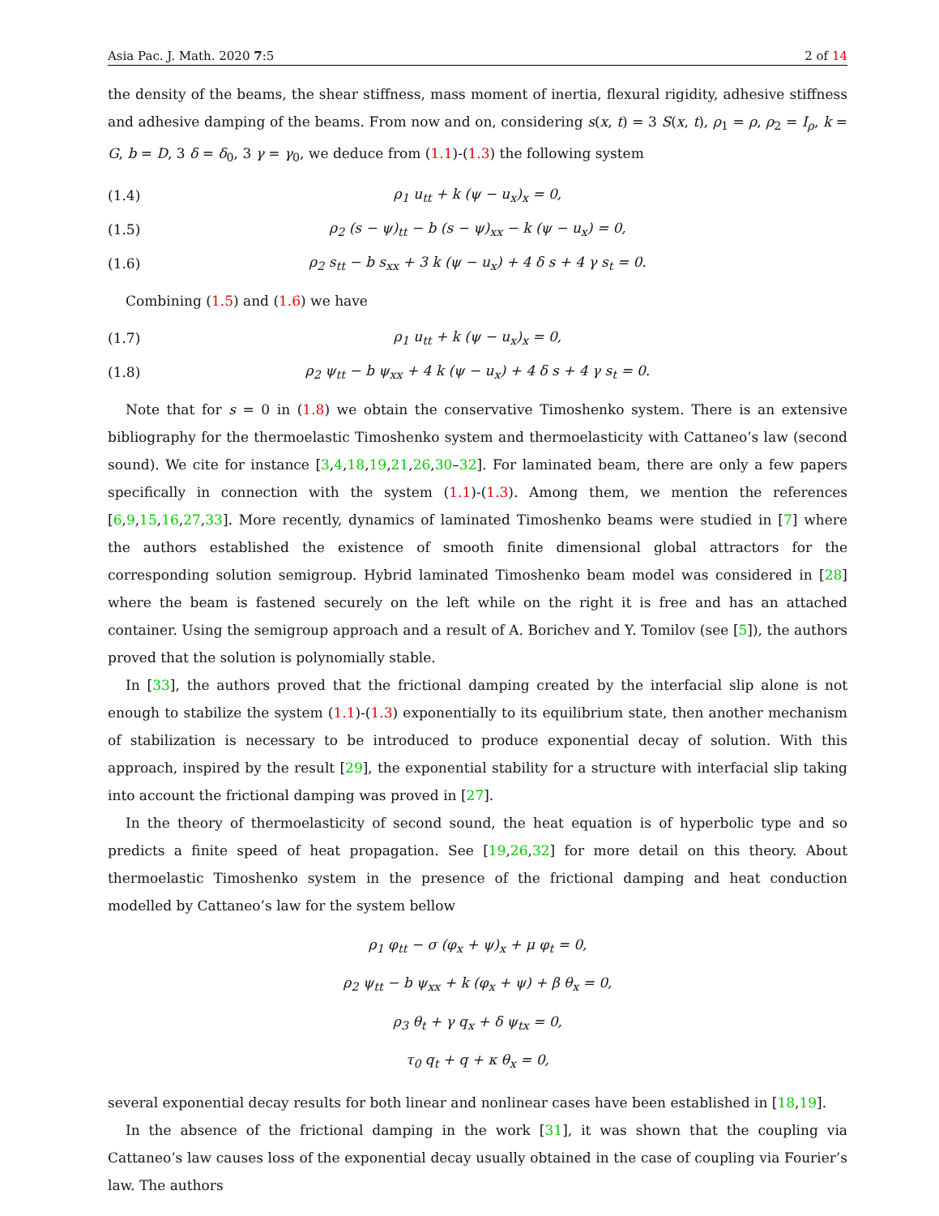Asia Pac. J. Math. 2020 7:5 2 of 14
the density of the beams, the shear stiffness, mass moment of inertia, flexural rigidity, adhesive stiffness and adhesive damping of the beams. From now and on, considering s(x, t) = 3 S(x, t), ρ<sub>1</sub> = ρ, ρ<sub>2</sub> = I<sub>ρ</sub>, k = G, b = D, 3 δ = δ<sub>0</sub>, 3 γ = γ<sub>0</sub>, we deduce from (1.1)-(1.3) the following system
(1.4) ρ<sub>1</sub> u<sub>tt</sub> + k (ψ − u<sub>x</sub>)<sub>x</sub> = 0,
(1.5) ρ<sub>2</sub> (s − ψ)<sub>tt</sub> − b (s − ψ)<sub>xx</sub> − k (ψ − u<sub>x</sub>) = 0,
(1.6) ρ<sub>2</sub> s<sub>tt</sub> − b s<sub>xx</sub> + 3 k (ψ − u<sub>x</sub>) + 4 δ s + 4 γ s<sub>t</sub> = 0.
Combining (1.5) and (1.6) we have
(1.7) ρ<sub>1</sub> u<sub>tt</sub> + k (ψ − u<sub>x</sub>)<sub>x</sub> = 0,
(1.8) ρ<sub>2</sub> ψ<sub>tt</sub> − b ψ<sub>xx</sub> + 4 k (ψ − u<sub>x</sub>) + 4 δ s + 4 γ s<sub>t</sub> = 0.
Note that for s = 0 in (1.8) we obtain the conservative Timoshenko system. There is an extensive bibliography for the thermoelastic Timoshenko system and thermoelasticity with Cattaneo’s law (second sound). We cite for instance [3,4,18,19,21,26,30–32]. For laminated beam, there are only a few papers specifically in connection with the system (1.1)-(1.3). Among them, we mention the references [6,9,15,16,27,33]. More recently, dynamics of laminated Timoshenko beams were studied in [7] where the authors established the existence of smooth finite dimensional global attractors for the corresponding solution semigroup. Hybrid laminated Timoshenko beam model was considered in [28] where the beam is fastened securely on the left while on the right it is free and has an attached container. Using the semigroup approach and a result of A. Borichev and Y. Tomilov (see [5]), the authors proved that the solution is polynomially stable.
In [33], the authors proved that the frictional damping created by the interfacial slip alone is not enough to stabilize the system (1.1)-(1.3) exponentially to its equilibrium state, then another mechanism of stabilization is necessary to be introduced to produce exponential decay of solution. With this approach, inspired by the result [29], the exponential stability for a structure with interfacial slip taking into account the frictional damping was proved in [27].
In the theory of thermoelasticity of second sound, the heat equation is of hyperbolic type and so predicts a finite speed of heat propagation. See [19,26,32] for more detail on this theory. About thermoelastic Timoshenko system in the presence of the frictional damping and heat conduction modelled by Cattaneo’s law for the system bellow
ρ<sub>1</sub> φ<sub>tt</sub> − σ (φ<sub>x</sub> + ψ)<sub>x</sub> + μ φ<sub>t</sub> = 0,
ρ<sub>2</sub> ψ<sub>tt</sub> − b ψ<sub>xx</sub> + k (φ<sub>x</sub> + ψ) + β θ<sub>x</sub> = 0,
ρ<sub>3</sub> θ<sub>t</sub> + γ q<sub>x</sub> + δ ψ<sub>tx</sub> = 0,
τ<sub>0</sub> q<sub>t</sub> + q + κ θ<sub>x</sub> = 0,
several exponential decay results for both linear and nonlinear cases have been established in [18,19].
In the absence of the frictional damping in the work [31], it was shown that the coupling via Cattaneo’s law causes loss of the exponential decay usually obtained in the case of coupling via Fourier’s law. The authors